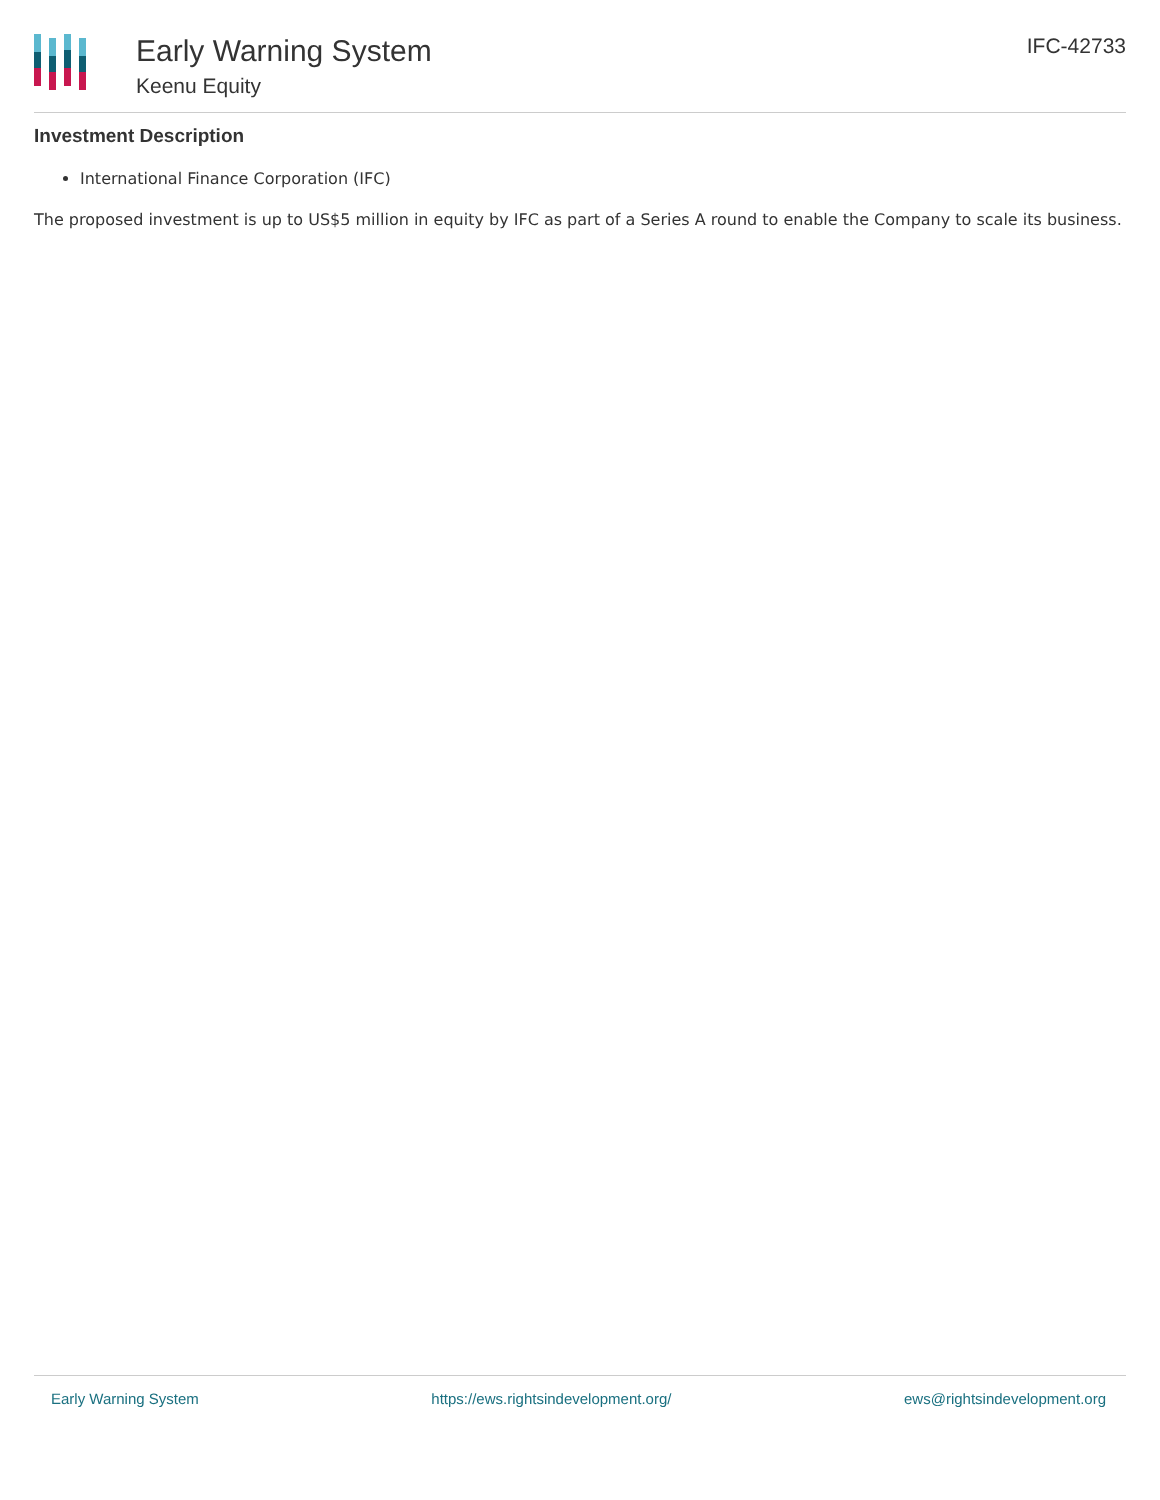Early Warning System
Keenu Equity
IFC-42733
Investment Description
International Finance Corporation (IFC)
The proposed investment is up to US$5 million in equity by IFC as part of a Series A round to enable the Company to scale its business.
Early Warning System https://ews.rightsindevelopment.org/ ews@rightsindevelopment.org